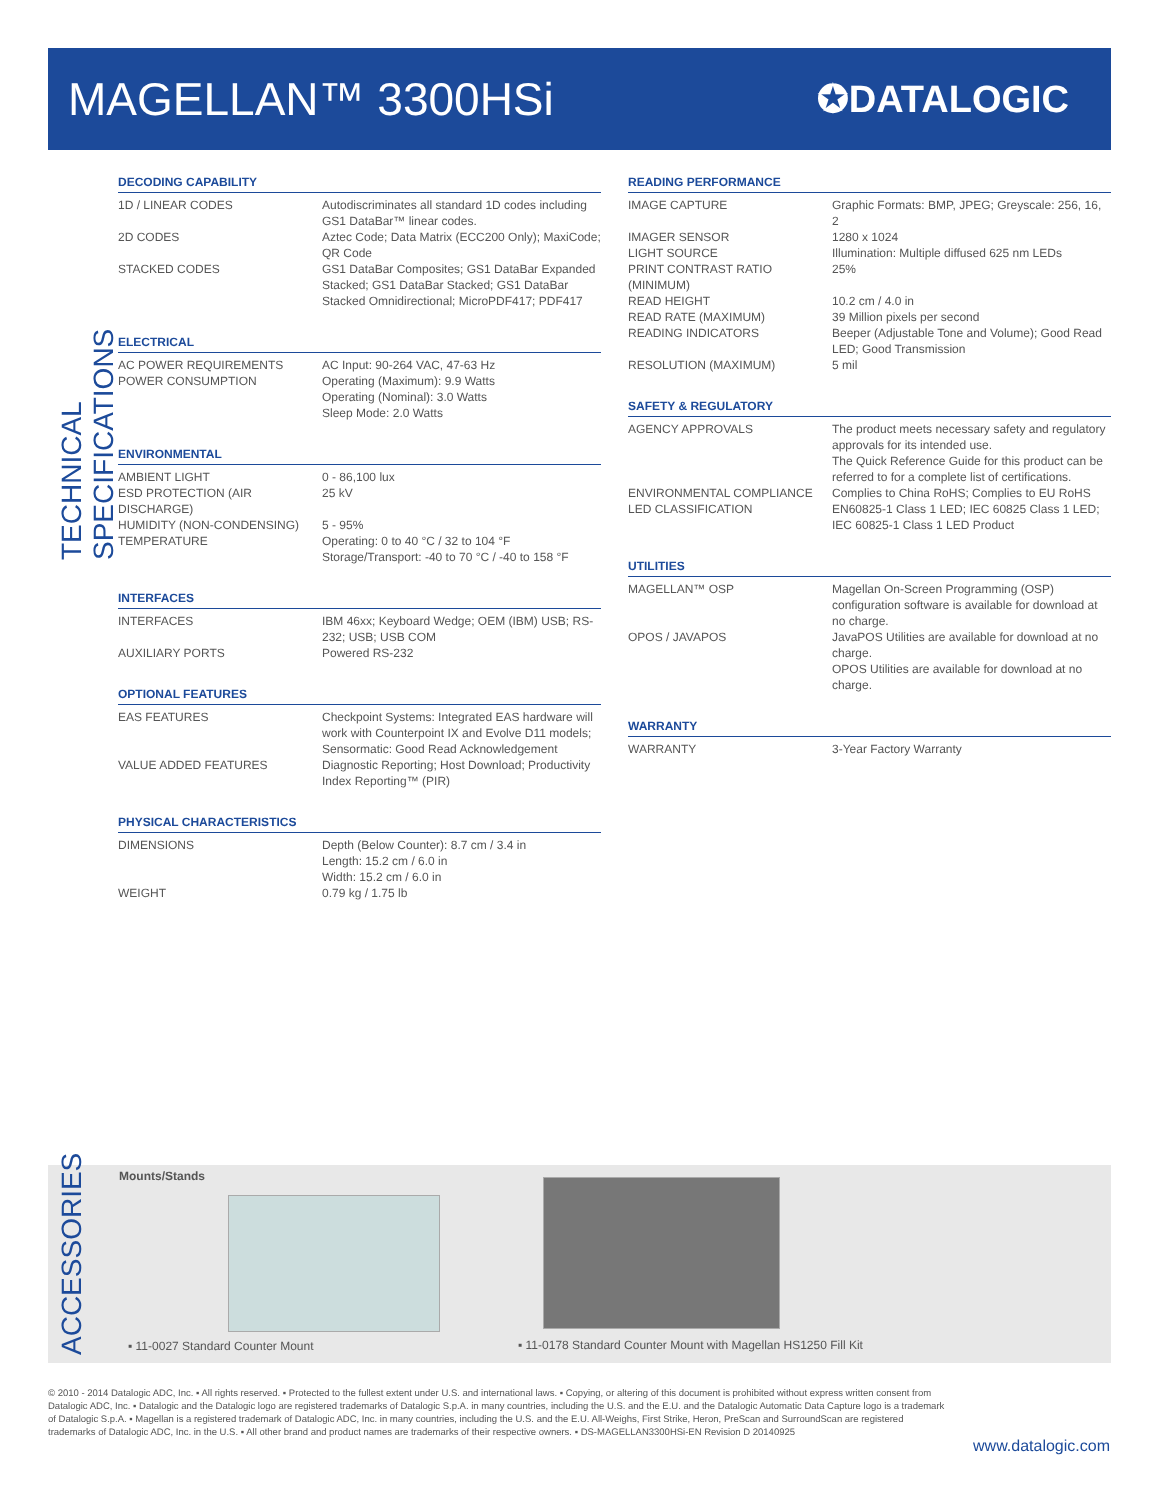MAGELLAN™ 3300HSi
✪DATALOGIC
TECHNICAL SPECIFICATIONS
DECODING CAPABILITY
| 1D / LINEAR CODES | Autodiscriminates all standard 1D codes including GS1 DataBar™ linear codes. |
| 2D CODES | Aztec Code; Data Matrix (ECC200 Only); MaxiCode; QR Code |
| STACKED CODES | GS1 DataBar Composites; GS1 DataBar Expanded Stacked; GS1 DataBar Stacked; GS1 DataBar Stacked Omnidirectional; MicroPDF417; PDF417 |
ELECTRICAL
| AC POWER REQUIREMENTS | AC Input: 90-264 VAC, 47-63 Hz |
| POWER CONSUMPTION | Operating (Maximum): 9.9 Watts Operating (Nominal): 3.0 Watts Sleep Mode: 2.0 Watts |
ENVIRONMENTAL
| AMBIENT LIGHT | 0 - 86,100 lux |
| ESD PROTECTION (AIR DISCHARGE) | 25 kV |
| HUMIDITY (NON-CONDENSING) | 5 - 95% |
| TEMPERATURE | Operating: 0 to 40 °C / 32 to 104 °F Storage/Transport: -40 to 70 °C / -40 to 158 °F |
INTERFACES
| INTERFACES | IBM 46xx; Keyboard Wedge; OEM (IBM) USB; RS-232; USB; USB COM |
| AUXILIARY PORTS | Powered RS-232 |
OPTIONAL FEATURES
| EAS FEATURES | Checkpoint Systems: Integrated EAS hardware will work with Counterpoint IX and Evolve D11 models; Sensormatic: Good Read Acknowledgement |
| VALUE ADDED FEATURES | Diagnostic Reporting; Host Download; Productivity Index Reporting™ (PIR) |
PHYSICAL CHARACTERISTICS
| DIMENSIONS | Depth (Below Counter): 8.7 cm / 3.4 in Length: 15.2 cm / 6.0 in Width: 15.2 cm / 6.0 in |
| WEIGHT | 0.79 kg / 1.75 lb |
READING PERFORMANCE
| IMAGE CAPTURE | Graphic Formats: BMP, JPEG; Greyscale: 256, 16, 2 |
| IMAGER SENSOR | 1280 x 1024 |
| LIGHT SOURCE | Illumination: Multiple diffused 625 nm LEDs |
| PRINT CONTRAST RATIO (MINIMUM) | 25% |
| READ HEIGHT | 10.2 cm / 4.0 in |
| READ RATE (MAXIMUM) | 39 Million pixels per second |
| READING INDICATORS | Beeper (Adjustable Tone and Volume); Good Read LED; Good Transmission |
| RESOLUTION (MAXIMUM) | 5 mil |
SAFETY & REGULATORY
| AGENCY APPROVALS | The product meets necessary safety and regulatory approvals for its intended use. The Quick Reference Guide for this product can be referred to for a complete list of certifications. |
| ENVIRONMENTAL COMPLIANCE | Complies to China RoHS; Complies to EU RoHS |
| LED CLASSIFICATION | EN60825-1 Class 1 LED; IEC 60825 Class 1 LED; IEC 60825-1 Class 1 LED Product |
UTILITIES
| MAGELLAN™ OSP | Magellan On-Screen Programming (OSP) configuration software is available for download at no charge. |
| OPOS / JAVAPOS | JavaPOS Utilities are available for download at no charge. OPOS Utilities are available for download at no charge. |
WARRANTY
| WARRANTY | 3-Year Factory Warranty |
ACCESSORIES
Mounts/Stands
▪ 11-0027 Standard Counter Mount
▪ 11-0178 Standard Counter Mount with Magellan HS1250 Fill Kit
© 2010 - 2014 Datalogic ADC, Inc. ▪ All rights reserved. ▪ Protected to the fullest extent under U.S. and international laws. ▪ Copying, or altering of this document is prohibited without express written consent from Datalogic ADC, Inc. ▪ Datalogic and the Datalogic logo are registered trademarks of Datalogic S.p.A. in many countries, including the U.S. and the E.U. and the Datalogic Automatic Data Capture logo is a trademark of Datalogic S.p.A. ▪ Magellan is a registered trademark of Datalogic ADC, Inc. in many countries, including the U.S. and the E.U. All-Weighs, First Strike, Heron, PreScan and SurroundScan are registered trademarks of Datalogic ADC, Inc. in the U.S. ▪ All other brand and product names are trademarks of their respective owners. ▪ DS-MAGELLAN3300HSi-EN Revision D 20140925
www.datalogic.com